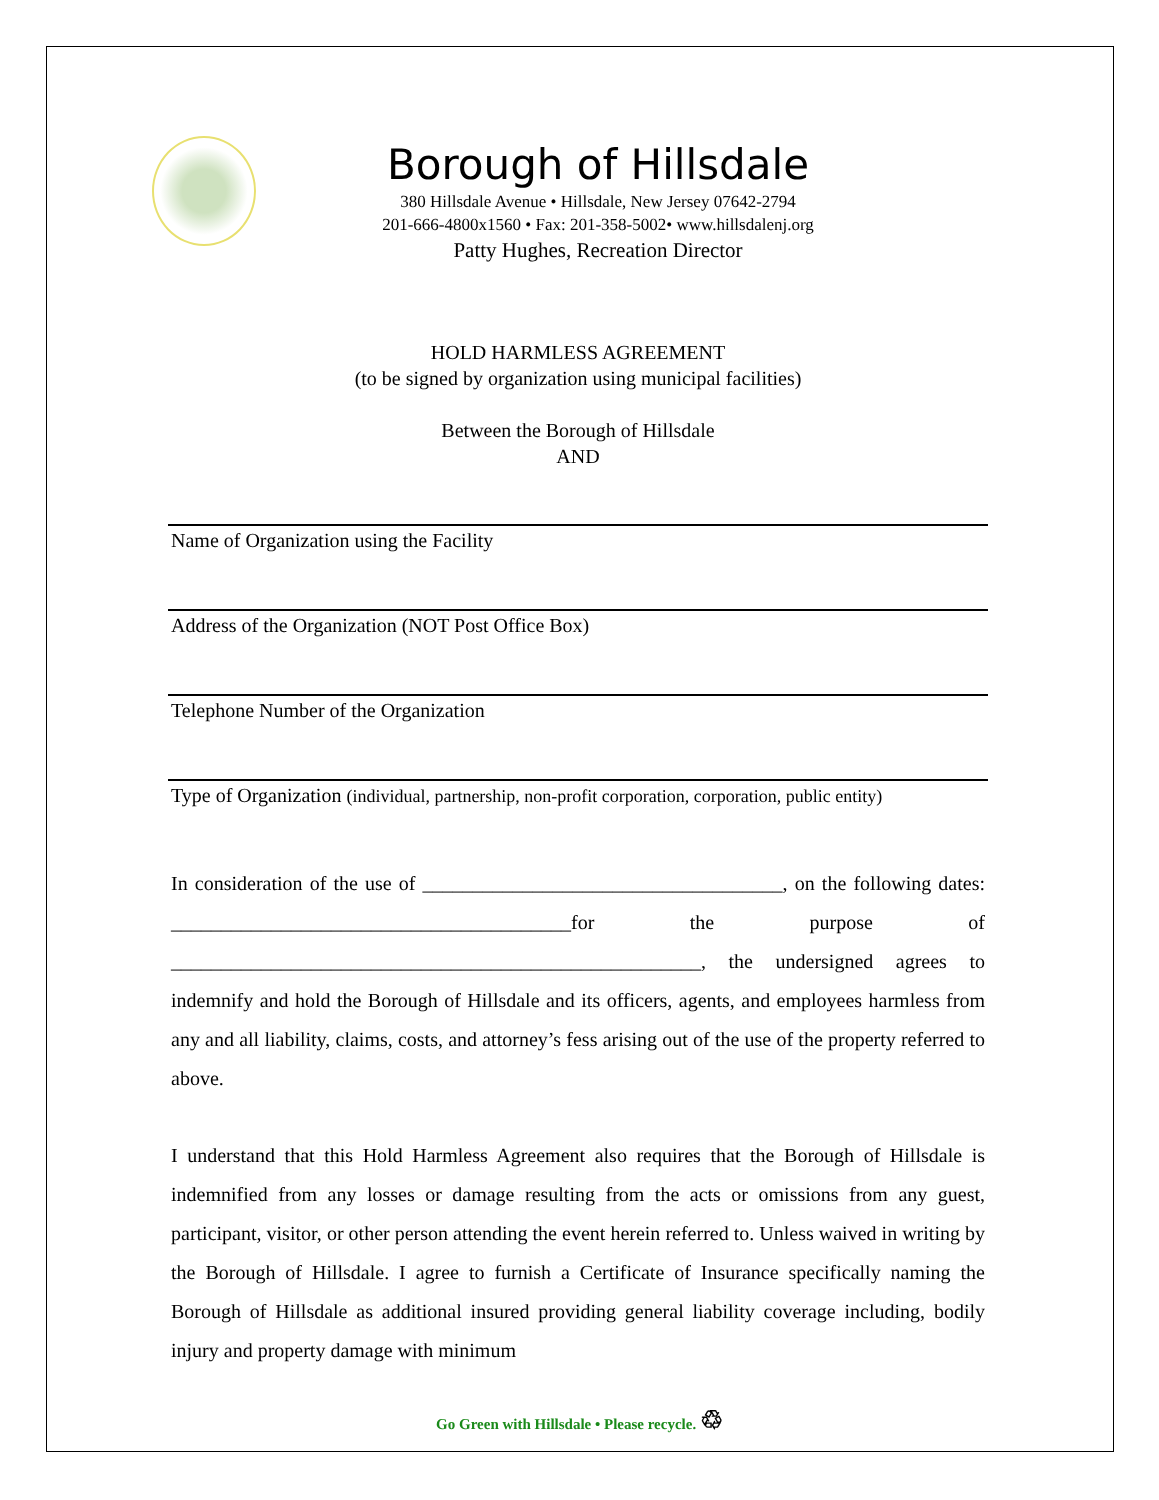Borough of Hillsdale
380 Hillsdale Avenue • Hillsdale, New Jersey 07642-2794
201-666-4800x1560 • Fax: 201-358-5002• www.hillsdalenj.org
Patty Hughes, Recreation Director
HOLD HARMLESS AGREEMENT
(to be signed by organization using municipal facilities)
Between the Borough of Hillsdale
AND
Name of Organization using the Facility
Address of the Organization (NOT Post Office Box)
Telephone Number of the Organization
Type of Organization (individual, partnership, non-profit corporation, corporation, public entity)
In consideration of the use of ____________________________________, on the following dates: ________________________________________for the purpose of _____________________________________________________, the undersigned agrees to indemnify and hold the Borough of Hillsdale and its officers, agents, and employees harmless from any and all liability, claims, costs, and attorney’s fess arising out of the use of the property referred to above.
I understand that this Hold Harmless Agreement also requires that the Borough of Hillsdale is indemnified from any losses or damage resulting from the acts or omissions from any guest, participant, visitor, or other person attending the event herein referred to. Unless waived in writing by the Borough of Hillsdale. I agree to furnish a Certificate of Insurance specifically naming the Borough of Hillsdale as additional insured providing general liability coverage including, bodily injury and property damage with minimum
Go Green with Hillsdale • Please recycle. ♲